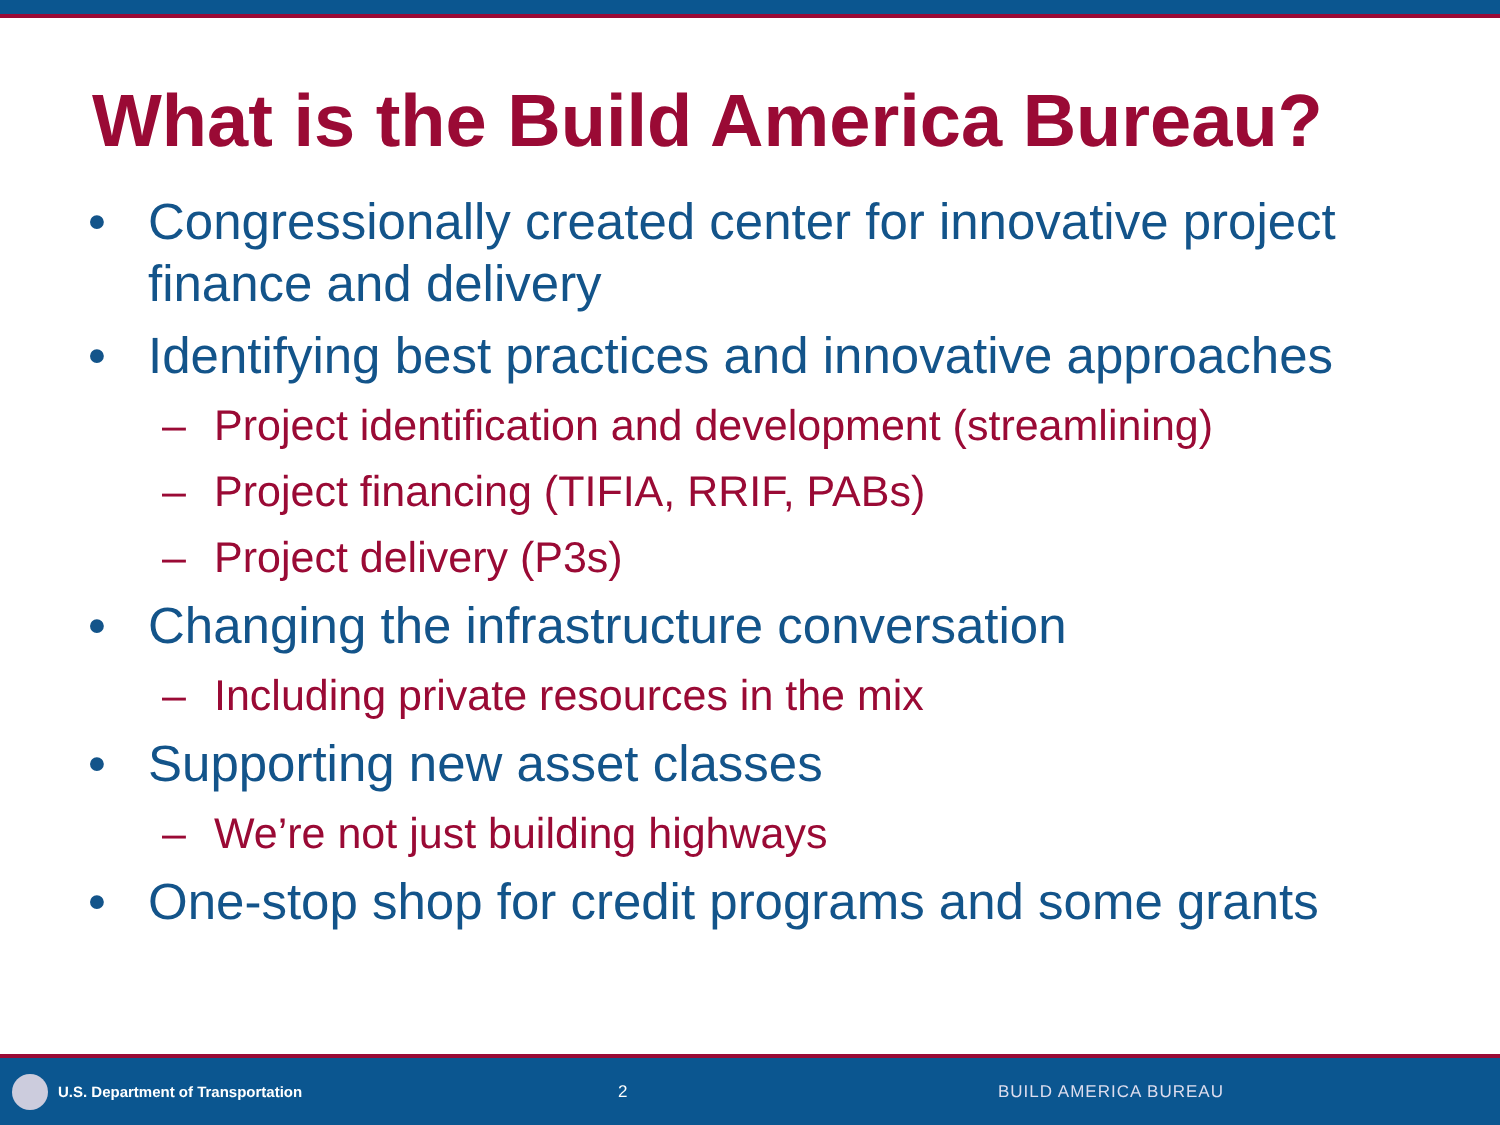What is the Build America Bureau?
• Congressionally created center for innovative project finance and delivery
• Identifying best practices and innovative approaches
– Project identification and development (streamlining)
– Project financing (TIFIA, RRIF, PABs)
– Project delivery (P3s)
• Changing the infrastructure conversation
– Including private resources in the mix
• Supporting new asset classes
– We’re not just building highways
• One-stop shop for credit programs and some grants
U.S. Department of Transportation 2 BUILD AMERICA BUREAU